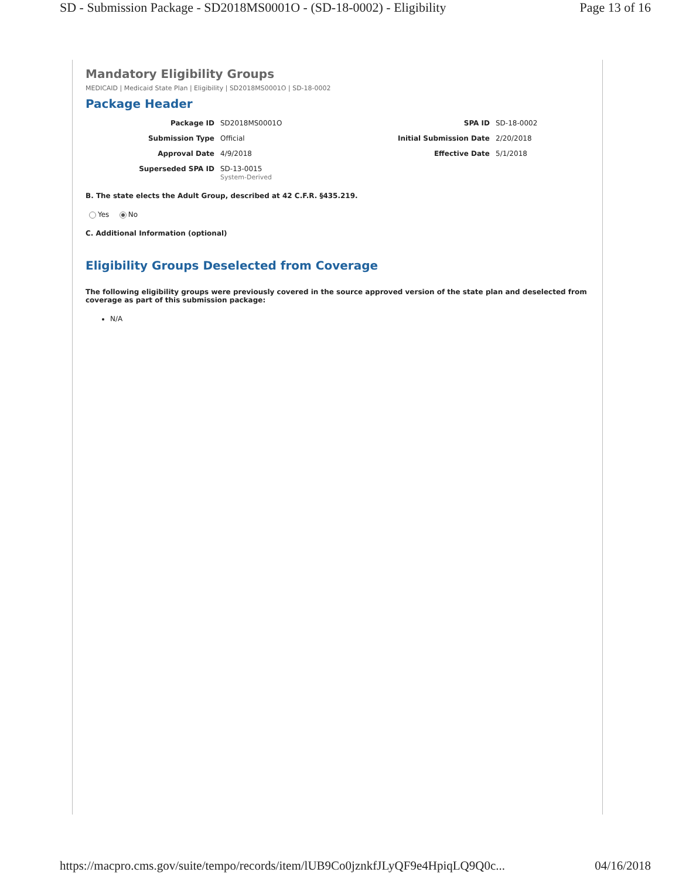SD - Submission Package - SD2018MS0001O - (SD-18-0002) - Eligibility Page 13 of 16
Mandatory Eligibility Groups
MEDICAID | Medicaid State Plan | Eligibility | SD2018MS0001O | SD-18-0002
Package Header
Package ID
SD2018MS0001O
SPA ID
SD-18-0002
Submission Type
Official
Initial Submission Date
2/20/2018
Approval Date
4/9/2018
Effective Date
5/1/2018
Superseded SPA ID
SD-13-0015
System-Derived
B. The state elects the Adult Group, described at 42 C.F.R. §435.219.
Yes No
C. Additional Information (optional)
Eligibility Groups Deselected from Coverage
The following eligibility groups were previously covered in the source approved version of the state plan and deselected from coverage as part of this submission package:
N/A
https://macpro.cms.gov/suite/tempo/records/item/lUB9Co0jznkfJLyQF9e4HpiqLQ9Q0c... 04/16/2018